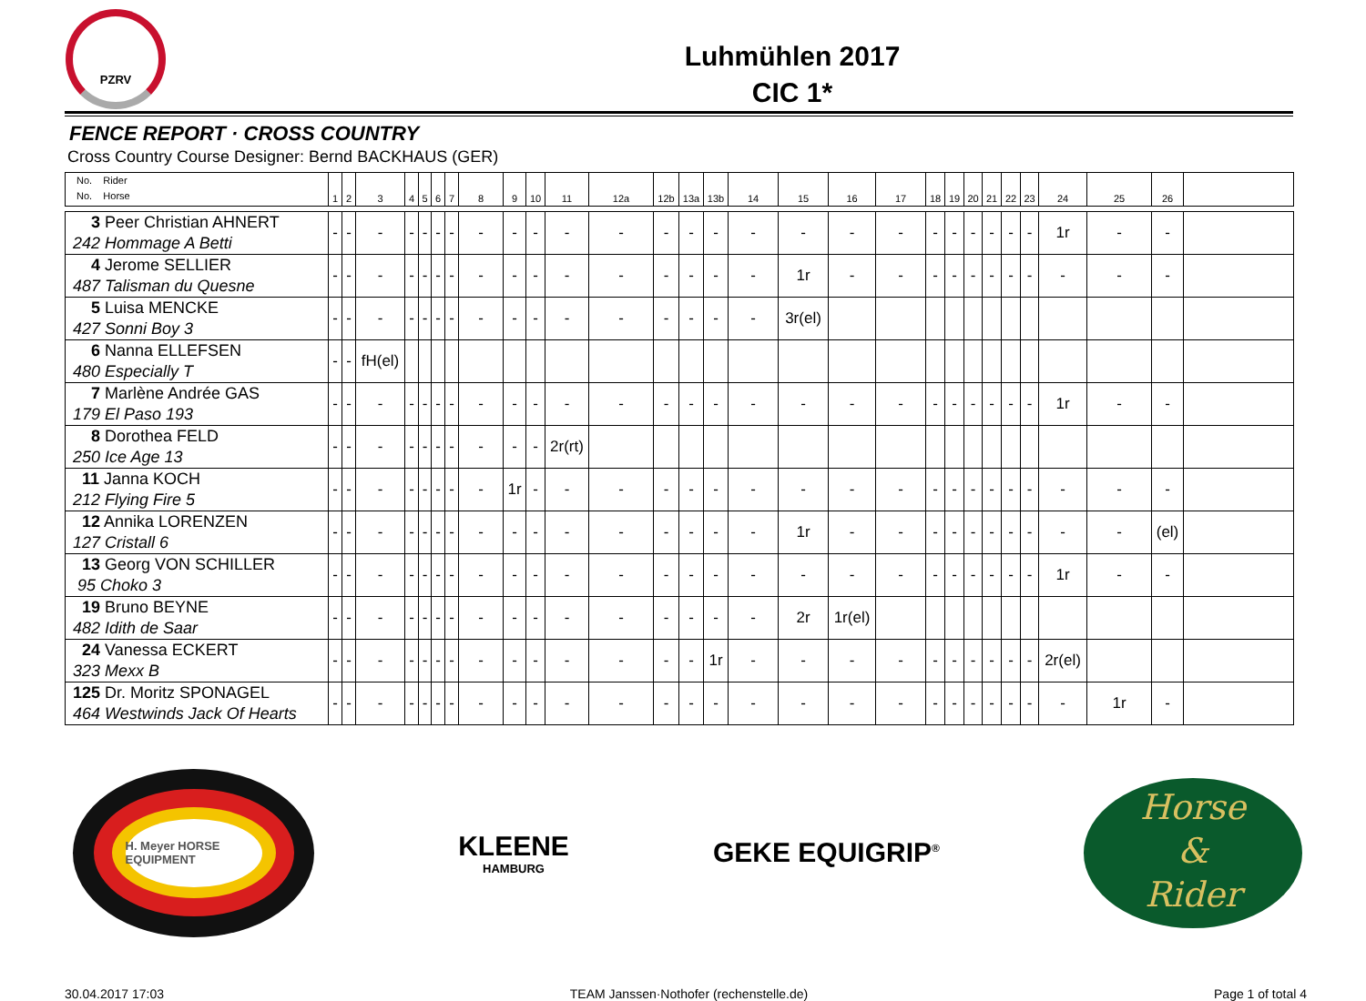PZRV
Luhmühlen 2017
CIC 1*
FENCE REPORT · CROSS COUNTRY
Cross Country Course Designer: Bernd BACKHAUS (GER)
| No. Rider No. Horse | 1 | 2 | 3 | 4 | 5 | 6 | 7 | 8 | 9 | 10 | 11 | 12a | 12b | 13a | 13b | 14 | 15 | 16 | 17 | 18 | 19 | 20 | 21 | 22 | 23 | 24 | 25 | 26 | |
| --- | --- | --- | --- | --- | --- | --- | --- | --- | --- | --- | --- | --- | --- | --- | --- | --- | --- | --- | --- | --- | --- | --- | --- | --- | --- | --- | --- | --- | --- |
| 3 Peer Christian AHNERT 242 Hommage A Betti | - | - | - | - | - | - | - | - | - | - | - | - | - | - | - | - | - | - | - | - | - | - | - | - | - | 1r | - | - | |
| 4 Jerome SELLIER 487 Talisman du Quesne | - | - | - | - | - | - | - | - | - | - | - | - | - | - | - | - | 1r | - | - | - | - | - | - | - | - | - | - | - | |
| 5 Luisa MENCKE 427 Sonni Boy 3 | - | - | - | - | - | - | - | - | - | - | - | - | - | - | - | - | 3r(el) | | | | | | | | | | | | |
| 6 Nanna ELLEFSEN 480 Especially T | - | - | fH(el) | | | | | | | | | | | | | | | | | | | | | | | | | | |
| 7 Marlène Andrée GAS 179 El Paso 193 | - | - | - | - | - | - | - | - | - | - | - | - | - | - | - | - | - | - | - | - | - | - | - | - | - | 1r | - | - | |
| 8 Dorothea FELD 250 Ice Age 13 | - | - | - | - | - | - | - | - | - | - | 2r(rt) | | | | | | | | | | | | | | | | | | |
| 11 Janna KOCH 212 Flying Fire 5 | - | - | - | - | - | - | - | - | 1r | - | - | - | - | - | - | - | - | - | - | - | - | - | - | - | - | - | - | - | |
| 12 Annika LORENZEN 127 Cristall 6 | - | - | - | - | - | - | - | - | - | - | - | - | - | - | - | - | 1r | - | - | - | - | - | - | - | - | - | - | (el) | |
| 13 Georg VON SCHILLER 95 Choko 3 | - | - | - | - | - | - | - | - | - | - | - | - | - | - | - | - | - | - | - | - | - | - | - | - | - | 1r | - | - | |
| 19 Bruno BEYNE 482 Idith de Saar | - | - | - | - | - | - | - | - | - | - | - | - | - | - | - | - | 2r | 1r(el) | | | | | | | | | | | |
| 24 Vanessa ECKERT 323 Mexx B | - | - | - | - | - | - | - | - | - | - | - | - | - | - | 1r | - | - | - | - | - | - | - | - | - | - | 2r(el) | | | |
| 125 Dr. Moritz SPONAGEL 464 Westwinds Jack Of Hearts | - | - | - | - | - | - | - | - | - | - | - | - | - | - | - | - | - | - | - | - | - | - | - | - | - | - | 1r | - | |
H. Meyer HORSE EQUIPMENT
KLEENE
HAMBURG
GEKE EQUIGRIP<sup>®</sup>
Horse
&
Rider
30.04.2017 17:03 TEAM Janssen·Nothofer (rechenstelle.de) Page 1 of total 4